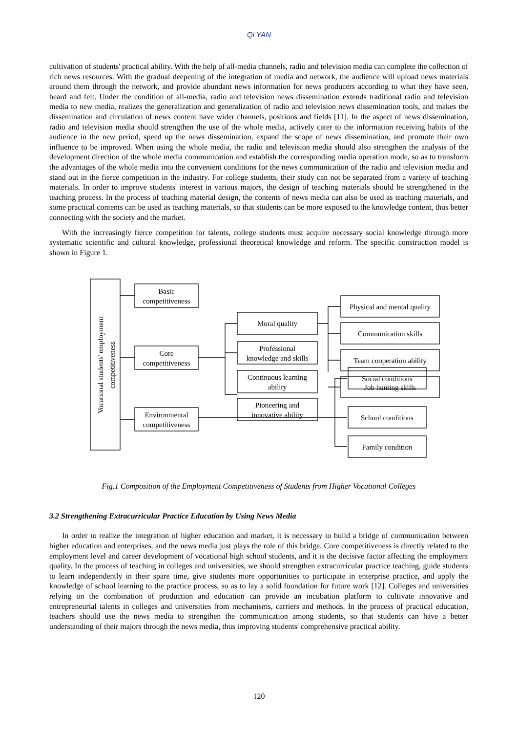Qi YAN
cultivation of students' practical ability. With the help of all-media channels, radio and television media can complete the collection of rich news resources. With the gradual deepening of the integration of media and network, the audience will upload news materials around them through the network, and provide abundant news information for news producers according to what they have seen, heard and felt. Under the condition of all-media, radio and television news dissemination extends traditional radio and television media to new media, realizes the generalization and generalization of radio and television news dissemination tools, and makes the dissemination and circulation of news content have wider channels, positions and fields [11]. In the aspect of news dissemination, radio and television media should strengthen the use of the whole media, actively cater to the information receiving habits of the audience in the new period, speed up the news dissemination, expand the scope of news dissemination, and promote their own influence to be improved. When using the whole media, the radio and television media should also strengthen the analysis of the development direction of the whole media communication and establish the corresponding media operation mode, so as to transform the advantages of the whole media into the convenient conditions for the news communication of the radio and television media and stand out in the fierce competition in the industry. For college students, their study can not be separated from a variety of teaching materials. In order to improve students' interest in various majors, the design of teaching materials should be strengthened in the teaching process. In the process of teaching material design, the contents of news media can also be used as teaching materials, and some practical contents can be used as teaching materials, so that students can be more exposed to the knowledge content, thus better connecting with the society and the market.
With the increasingly fierce competition for talents, college students must acquire necessary social knowledge through more systematic scientific and cultural knowledge, professional theoretical knowledge and reform. The specific construction model is shown in Figure 1.
Vocational students' employment
competitiveness
Basic
competitiveness
Core
competitiveness
Environmental
competitiveness
Moral quality
Professional
knowledge and skills
Continuous learning
ability
Pioneering and
innovative ability
Physical and mental quality
Communication skills
Team cooperation ability
Job hunting skills
Social conditions
School conditions
Family condition
Fig.1 Composition of the Employment Competitiveness of Students from Higher Vocational Colleges
3.2 Strengthening Extracurricular Practice Education by Using News Media
In order to realize the integration of higher education and market, it is necessary to build a bridge of communication between higher education and enterprises, and the news media just plays the role of this bridge. Core competitiveness is directly related to the employment level and career development of vocational high school students, and it is the decisive factor affecting the employment quality. In the process of teaching in colleges and universities, we should strengthen extracurricular practice teaching, guide students to learn independently in their spare time, give students more opportunities to participate in enterprise practice, and apply the knowledge of school learning to the practice process, so as to lay a solid foundation for future work [12]. Colleges and universities relying on the combination of production and education can provide an incubation platform to cultivate innovative and entrepreneurial talents in colleges and universities from mechanisms, carriers and methods. In the process of practical education, teachers should use the news media to strengthen the communication among students, so that students can have a better understanding of their majors through the news media, thus improving students' comprehensive practical ability.
120